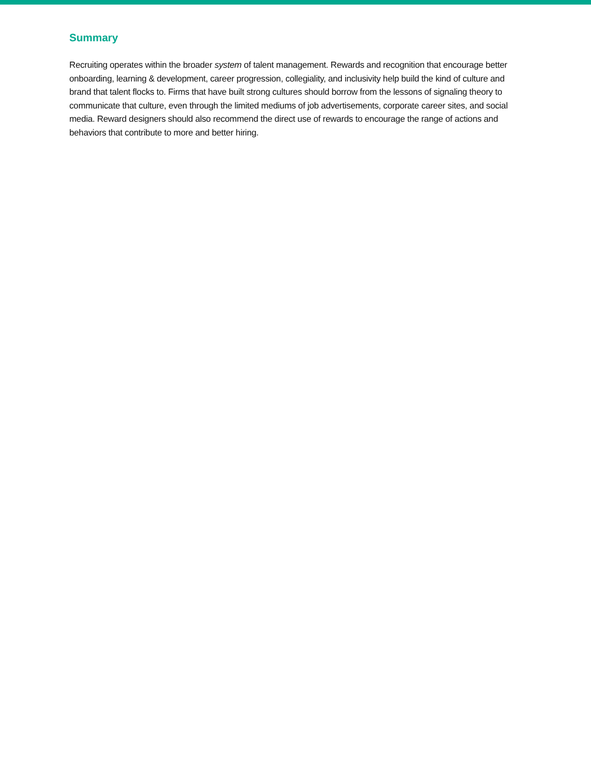Summary
Recruiting operates within the broader system of talent management. Rewards and recognition that encourage better onboarding, learning & development, career progression, collegiality, and inclusivity help build the kind of culture and brand that talent flocks to. Firms that have built strong cultures should borrow from the lessons of signaling theory to communicate that culture, even through the limited mediums of job advertisements, corporate career sites, and social media. Reward designers should also recommend the direct use of rewards to encourage the range of actions and behaviors that contribute to more and better hiring.